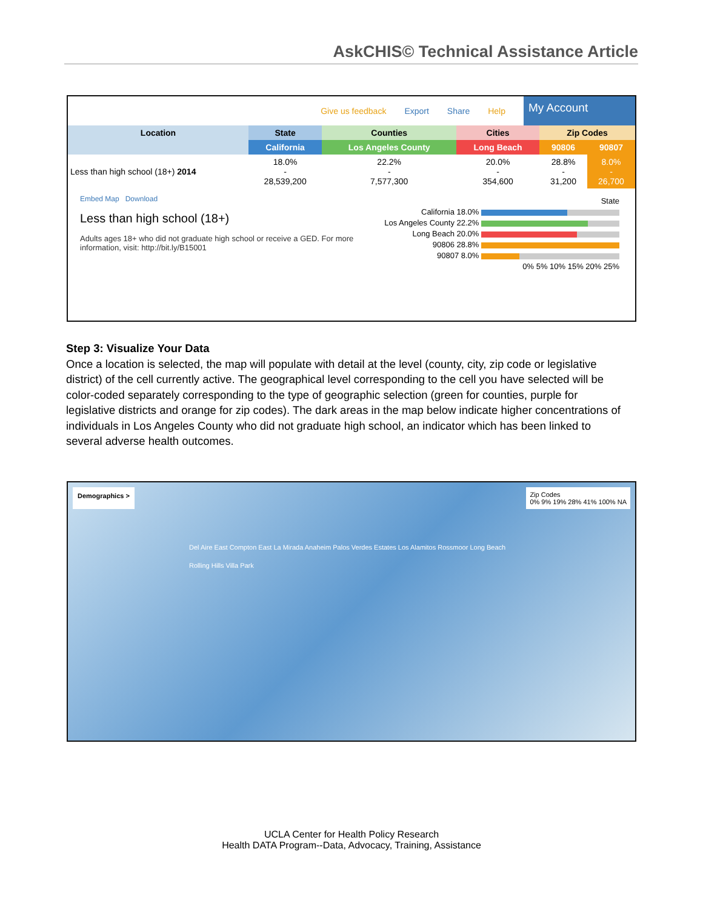AskCHIS© Technical Assistance Article
Give us feedback Export Share Help
My Account
| Location | State | Counties | Cities | Zip Codes | |
| --- | --- | --- | --- | --- | --- |
| | California | Los Angeles County | Long Beach | 90806 | 90807 |
| Less than high school (18+) 2014 | 18.0% - 28,539,200 | 22.2% - 7,577,300 | 20.0% - 354,600 | 28.8% - 31,200 | 8.0% - 26,700 |
Embed Map Download
Less than high school (18+)
Adults ages 18+ who did not graduate high school or receive a GED. For more information, visit: http://bit.ly/B15001
State
California 18.0%
Los Angeles County 22.2%
Long Beach 20.0%
90806 28.8%
90807 8.0%
0% 5% 10% 15% 20% 25%
Step 3: Visualize Your Data
Once a location is selected, the map will populate with detail at the level (county, city, zip code or legislative district) of the cell currently active. The geographical level corresponding to the cell you have selected will be color-coded separately corresponding to the type of geographic selection (green for counties, purple for legislative districts and orange for zip codes). The dark areas in the map below indicate higher concentrations of individuals in Los Angeles County who did not graduate high school, an indicator which has been linked to several adverse health outcomes.
Demographics > Zip Codes
0% 9% 19% 28% 41% 100% NA
Del Aire East Compton East La Mirada Anaheim Palos Verdes Estates Los Alamitos Rossmoor Long Beach Rolling Hills Villa Park
UCLA Center for Health Policy Research
Health DATA Program--Data, Advocacy, Training, Assistance